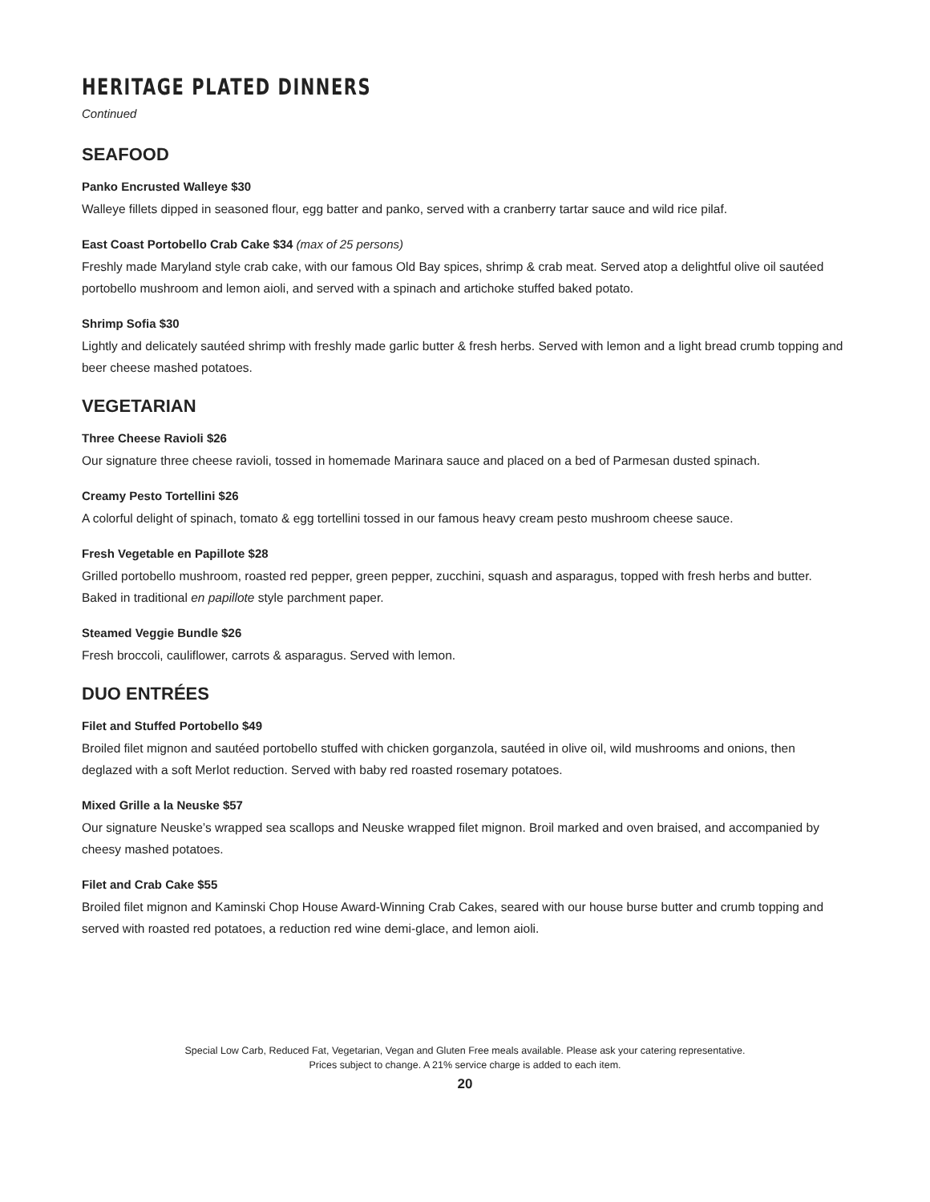HERITAGE PLATED DINNERS
Continued
SEAFOOD
Panko Encrusted Walleye $30
Walleye fillets dipped in seasoned flour, egg batter and panko, served with a cranberry tartar sauce and wild rice pilaf.
East Coast Portobello Crab Cake $34 (max of 25 persons)
Freshly made Maryland style crab cake, with our famous Old Bay spices, shrimp & crab meat. Served atop a delightful olive oil sautéed portobello mushroom and lemon aioli, and served with a spinach and artichoke stuffed baked potato.
Shrimp Sofia $30
Lightly and delicately sautéed shrimp with freshly made garlic butter & fresh herbs. Served with lemon and a light bread crumb topping and beer cheese mashed potatoes.
VEGETARIAN
Three Cheese Ravioli $26
Our signature three cheese ravioli, tossed in homemade Marinara sauce and placed on a bed of Parmesan dusted spinach.
Creamy Pesto Tortellini $26
A colorful delight of spinach, tomato & egg tortellini tossed in our famous heavy cream pesto mushroom cheese sauce.
Fresh Vegetable en Papillote $28
Grilled portobello mushroom, roasted red pepper, green pepper, zucchini, squash and asparagus, topped with fresh herbs and butter. Baked in traditional en papillote style parchment paper.
Steamed Veggie Bundle $26
Fresh broccoli, cauliflower, carrots & asparagus. Served with lemon.
DUO ENTRÉES
Filet and Stuffed Portobello $49
Broiled filet mignon and sautéed portobello stuffed with chicken gorganzola, sautéed in olive oil, wild mushrooms and onions, then deglazed with a soft Merlot reduction. Served with baby red roasted rosemary potatoes.
Mixed Grille a la Neuske $57
Our signature Neuske’s wrapped sea scallops and Neuske wrapped filet mignon. Broil marked and oven braised, and accompanied by cheesy mashed potatoes.
Filet and Crab Cake $55
Broiled filet mignon and Kaminski Chop House Award-Winning Crab Cakes, seared with our house burse butter and crumb topping and served with roasted red potatoes, a reduction red wine demi-glace, and lemon aioli.
Special Low Carb, Reduced Fat, Vegetarian, Vegan and Gluten Free meals available. Please ask your catering representative.
Prices subject to change. A 21% service charge is added to each item.
20